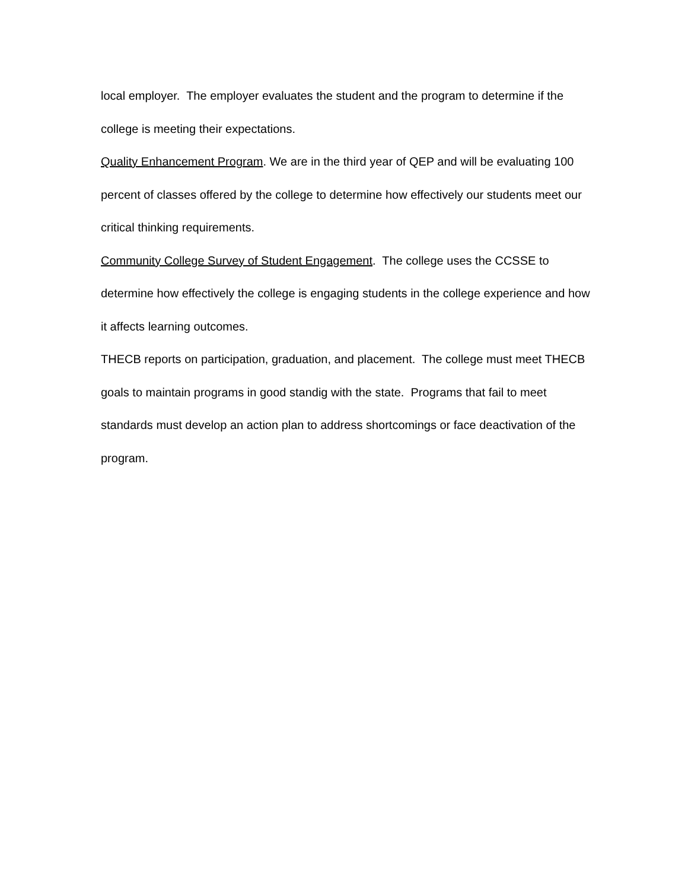local employer. The employer evaluates the student and the program to determine if the college is meeting their expectations.
Quality Enhancement Program. We are in the third year of QEP and will be evaluating 100 percent of classes offered by the college to determine how effectively our students meet our critical thinking requirements.
Community College Survey of Student Engagement. The college uses the CCSSE to determine how effectively the college is engaging students in the college experience and how it affects learning outcomes.
THECB reports on participation, graduation, and placement. The college must meet THECB goals to maintain programs in good standig with the state. Programs that fail to meet standards must develop an action plan to address shortcomings or face deactivation of the program.